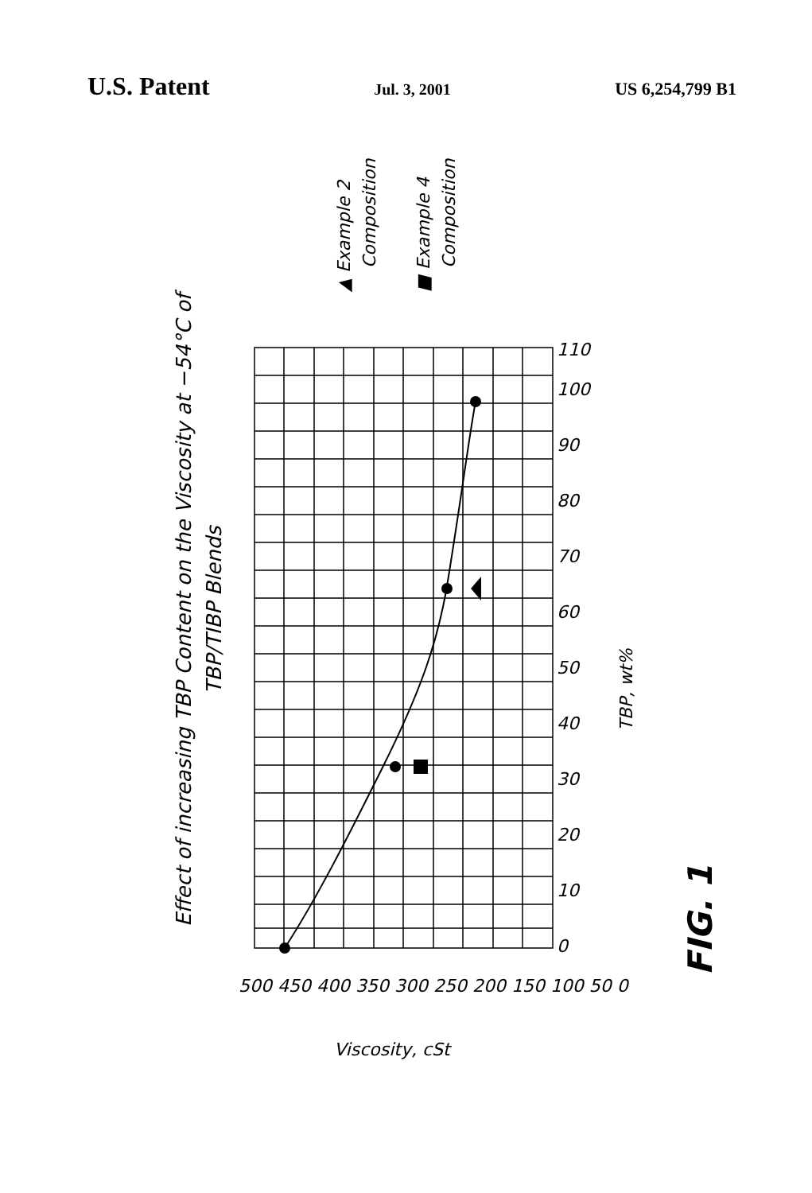U.S. Patent Jul. 3, 2001 US 6,254,799 B1
Effect of increasing TBP Content on the Viscosity at −54°C of
TBP/TIBP Blends
TBP, wt%
FIG. 1
▲ Example 2
Composition
■ Example 4
Composition
0
10
20
30
40
50
60
70
80
90
100
110
500 450 400 350 300 250 200 150 100 50 0
Viscosity, cSt